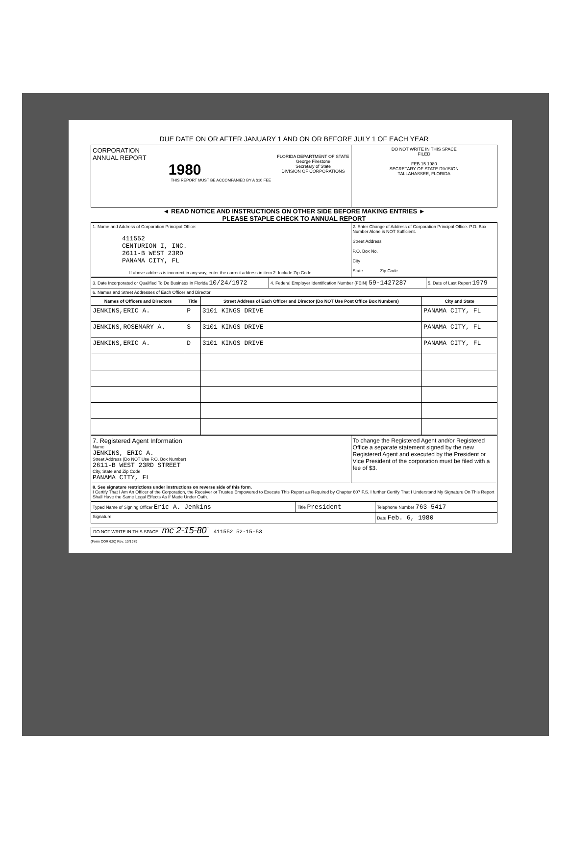DUE DATE ON OR AFTER JANUARY 1 AND ON OR BEFORE JULY 1 OF EACH YEAR
| CORPORATION ANNUAL REPORT FLORIDA DEPARTMENT OF STATE George Firestone Secretary of State DIVISION OF CORPORATIONS 1980 THIS REPORT MUST BE ACCOMPANIED BY A $10 FEE | DO NOT WRITE IN THIS SPACE FILED FEB 15 1980 SECRETARY OF STATE DIVISION TALLAHASSEE, FLORIDA |
◄ READ NOTICE AND INSTRUCTIONS ON OTHER SIDE BEFORE MAKING ENTRIES ►
PLEASE STAPLE CHECK TO ANNUAL REPORT
| 1. Name and Address of Corporation Principal Office: 411552 CENTURION I, INC. 2611-B WEST 23RD PANAMA CITY, FL If above address is incorrect in any way, enter the correct address in item 2. Include Zip Code. | 2. Enter Change of Address of Corporation Principal Office. P.O. Box Number Alone is NOT Sufficient. Street Address P.O. Box No. City State Zip Code |
| 3. Date Incorporated or Qualified To Do Business in Florida 10/24/1972 | 4. Federal Employer Identification Number (FEIN) 59-1427287 | 5. Date of Last Report 1979 |
| 6. Names and Street Addresses of Each Officer and Director | | |
| Names of Officers and Directors | Title | Street Address of Each Officer and Director (Do NOT Use Post Office Box Numbers) | City and State |
| --- | --- | --- | --- |
| JENKINS,ERIC A. | P | 3101 KINGS DRIVE | PANAMA CITY, FL |
| JENKINS,ROSEMARY A. | S | 3101 KINGS DRIVE | PANAMA CITY, FL |
| JENKINS,ERIC A. | D | 3101 KINGS DRIVE | PANAMA CITY, FL |
| 7. Registered Agent Information Name JENKINS, ERIC A. Street Address (Do NOT Use P.O. Box Number) 2611-B WEST 23RD STREET City, State and Zip Code PANAMA CITY, FL | To change the Registered Agent and/or Registered Office a separate statement signed by the new Registered Agent and executed by the President or Vice President of the corporation must be filed with a fee of $3. |
| 8. See signature restrictions under instructions on reverse side of this form. I Certify That I Am An Officer of the Corporation, the Receiver or Trustee Empowered to Execute This Report as Required by Chapter 607 F.S. I further Certify That I Understand My Signature On This Report Shall Have the Same Legal Effects As If Made Under Oath. | |
| Typed Name of Signing Officer Eric A. Jenkins | Title President | Telephone Number 763-5417 |
| Signature | | Date Feb. 6, 1980 |
DO NOT WRITE IN THIS SPACE mc 2-15-80 411552 52-15-53
(Form COR 620) Rev. 10/1979